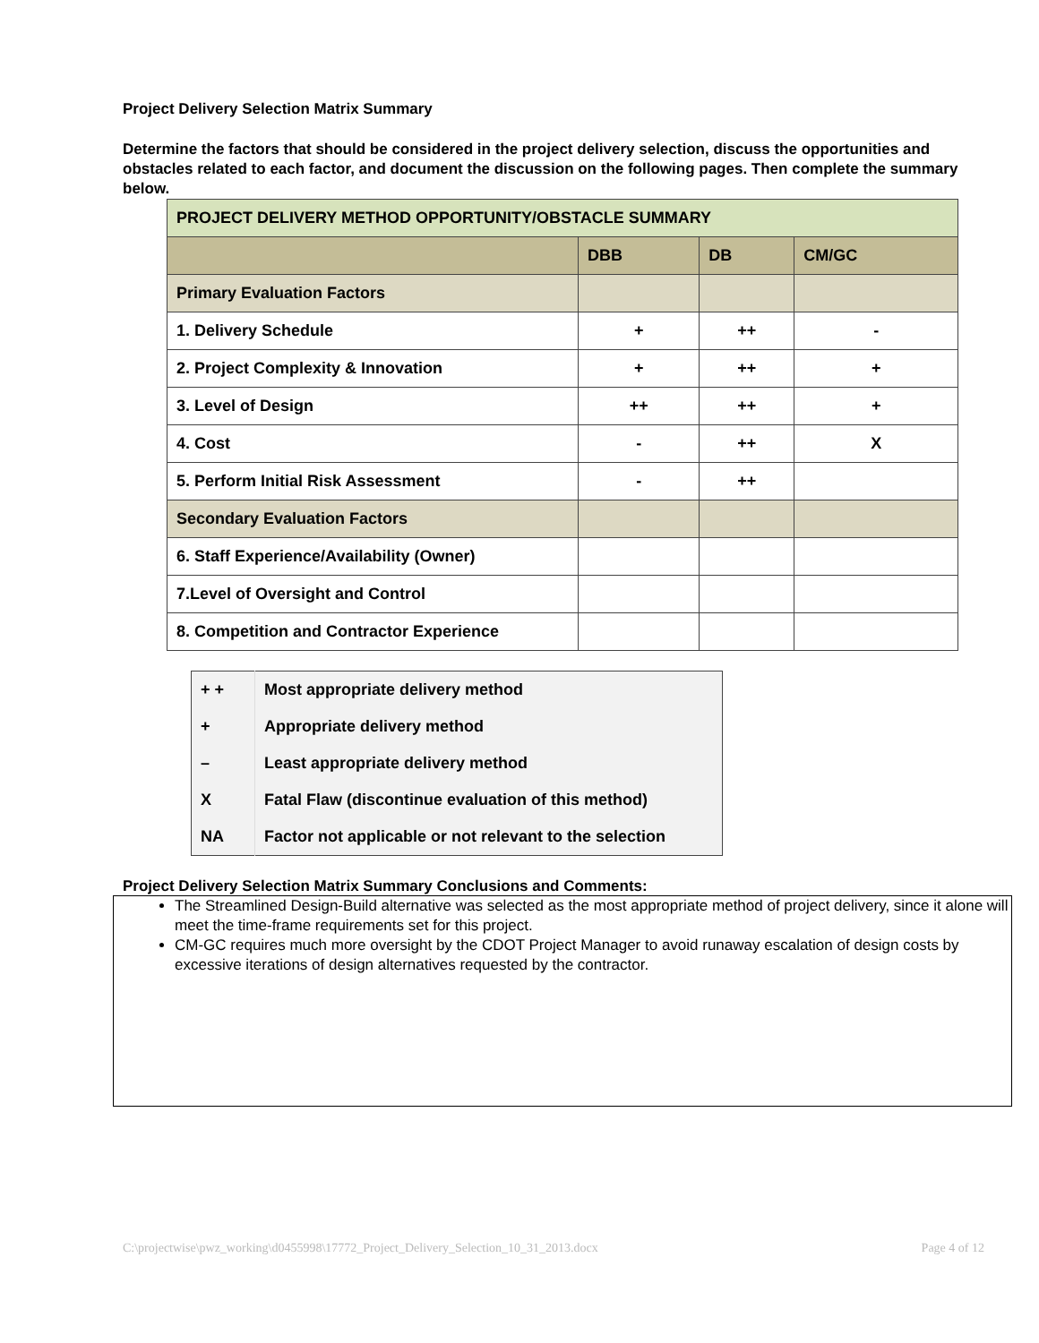Project Delivery Selection Matrix Summary
Determine the factors that should be considered in the project delivery selection, discuss the opportunities and obstacles related to each factor, and document the discussion on the following pages. Then complete the summary below.
| PROJECT DELIVERY METHOD OPPORTUNITY/OBSTACLE SUMMARY | | | |
| --- | --- | --- | --- |
| | DBB | DB | CM/GC |
| Primary Evaluation Factors | | | |
| 1. Delivery Schedule | + | ++ | - |
| 2. Project Complexity & Innovation | + | ++ | + |
| 3. Level of Design | ++ | ++ | + |
| 4. Cost | - | ++ | X |
| 5. Perform Initial Risk Assessment | - | ++ | |
| Secondary Evaluation Factors | | | |
| 6. Staff Experience/Availability (Owner) | | | |
| 7.Level of Oversight and Control | | | |
| 8. Competition and Contractor Experience | | | |
| + + | Most appropriate delivery method |
| + | Appropriate delivery method |
| – | Least appropriate delivery method |
| X | Fatal Flaw (discontinue evaluation of this method) |
| NA | Factor not applicable or not relevant to the selection |
Project Delivery Selection Matrix Summary Conclusions and Comments:
The Streamlined Design-Build alternative was selected as the most appropriate method of project delivery, since it alone will meet the time-frame requirements set for this project.
CM-GC requires much more oversight by the CDOT Project Manager to avoid runaway escalation of design costs by excessive iterations of design alternatives requested by the contractor.
C:\projectwise\pwz_working\d0455998\17772_Project_Delivery_Selection_10_31_2013.docx Page 4 of 12